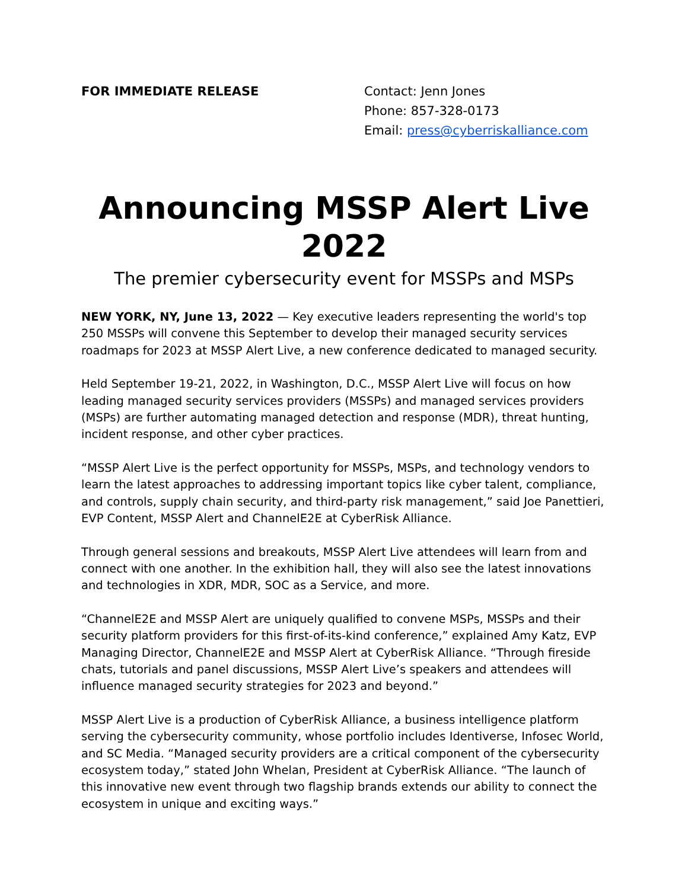FOR IMMEDIATE RELEASE Contact: Jenn Jones
Phone: 857-328-0173
Email: press@cyberriskalliance.com
Announcing MSSP Alert Live 2022
The premier cybersecurity event for MSSPs and MSPs
NEW YORK, NY, June 13, 2022 — Key executive leaders representing the world's top 250 MSSPs will convene this September to develop their managed security services roadmaps for 2023 at MSSP Alert Live, a new conference dedicated to managed security.
Held September 19-21, 2022, in Washington, D.C., MSSP Alert Live will focus on how leading managed security services providers (MSSPs) and managed services providers (MSPs) are further automating managed detection and response (MDR), threat hunting, incident response, and other cyber practices.
“MSSP Alert Live is the perfect opportunity for MSSPs, MSPs, and technology vendors to learn the latest approaches to addressing important topics like cyber talent, compliance, and controls, supply chain security, and third-party risk management,” said Joe Panettieri, EVP Content, MSSP Alert and ChannelE2E at CyberRisk Alliance.
Through general sessions and breakouts, MSSP Alert Live attendees will learn from and connect with one another. In the exhibition hall, they will also see the latest innovations and technologies in XDR, MDR, SOC as a Service, and more.
“ChannelE2E and MSSP Alert are uniquely qualified to convene MSPs, MSSPs and their security platform providers for this first-of-its-kind conference,” explained Amy Katz, EVP Managing Director, ChannelE2E and MSSP Alert at CyberRisk Alliance. “Through fireside chats, tutorials and panel discussions, MSSP Alert Live’s speakers and attendees will influence managed security strategies for 2023 and beyond.”
MSSP Alert Live is a production of CyberRisk Alliance, a business intelligence platform serving the cybersecurity community, whose portfolio includes Identiverse, Infosec World, and SC Media. “Managed security providers are a critical component of the cybersecurity ecosystem today,” stated John Whelan, President at CyberRisk Alliance. “The launch of this innovative new event through two flagship brands extends our ability to connect the ecosystem in unique and exciting ways.”